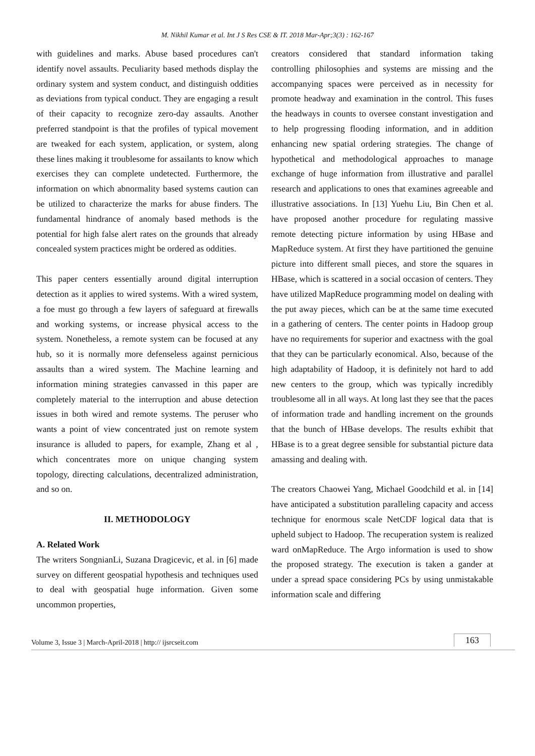M. Nikhil Kumar et al. Int J S Res CSE & IT. 2018 Mar-Apr;3(3) : 162-167
with guidelines and marks. Abuse based procedures can't identify novel assaults. Peculiarity based methods display the ordinary system and system conduct, and distinguish oddities as deviations from typical conduct. They are engaging a result of their capacity to recognize zero-day assaults. Another preferred standpoint is that the profiles of typical movement are tweaked for each system, application, or system, along these lines making it troublesome for assailants to know which exercises they can complete undetected. Furthermore, the information on which abnormality based systems caution can be utilized to characterize the marks for abuse finders. The fundamental hindrance of anomaly based methods is the potential for high false alert rates on the grounds that already concealed system practices might be ordered as oddities.
This paper centers essentially around digital interruption detection as it applies to wired systems. With a wired system, a foe must go through a few layers of safeguard at firewalls and working systems, or increase physical access to the system. Nonetheless, a remote system can be focused at any hub, so it is normally more defenseless against pernicious assaults than a wired system. The Machine learning and information mining strategies canvassed in this paper are completely material to the interruption and abuse detection issues in both wired and remote systems. The peruser who wants a point of view concentrated just on remote system insurance is alluded to papers, for example, Zhang et al , which concentrates more on unique changing system topology, directing calculations, decentralized administration, and so on.
II. METHODOLOGY
A. Related Work
The writers SongnianLi, Suzana Dragicevic, et al. in [6] made survey on different geospatial hypothesis and techniques used to deal with geospatial huge information. Given some uncommon properties,
creators considered that standard information taking controlling philosophies and systems are missing and the accompanying spaces were perceived as in necessity for promote headway and examination in the control. This fuses the headways in counts to oversee constant investigation and to help progressing flooding information, and in addition enhancing new spatial ordering strategies. The change of hypothetical and methodological approaches to manage exchange of huge information from illustrative and parallel research and applications to ones that examines agreeable and illustrative associations. In [13] Yuehu Liu, Bin Chen et al. have proposed another procedure for regulating massive remote detecting picture information by using HBase and MapReduce system. At first they have partitioned the genuine picture into different small pieces, and store the squares in HBase, which is scattered in a social occasion of centers. They have utilized MapReduce programming model on dealing with the put away pieces, which can be at the same time executed in a gathering of centers. The center points in Hadoop group have no requirements for superior and exactness with the goal that they can be particularly economical. Also, because of the high adaptability of Hadoop, it is definitely not hard to add new centers to the group, which was typically incredibly troublesome all in all ways. At long last they see that the paces of information trade and handling increment on the grounds that the bunch of HBase develops. The results exhibit that HBase is to a great degree sensible for substantial picture data amassing and dealing with.
The creators Chaowei Yang, Michael Goodchild et al. in [14] have anticipated a substitution paralleling capacity and access technique for enormous scale NetCDF logical data that is upheld subject to Hadoop. The recuperation system is realized ward onMapReduce. The Argo information is used to show the proposed strategy. The execution is taken a gander at under a spread space considering PCs by using unmistakable information scale and differing
Volume 3, Issue 3 | March-April-2018 | http:// ijsrcseit.com 163